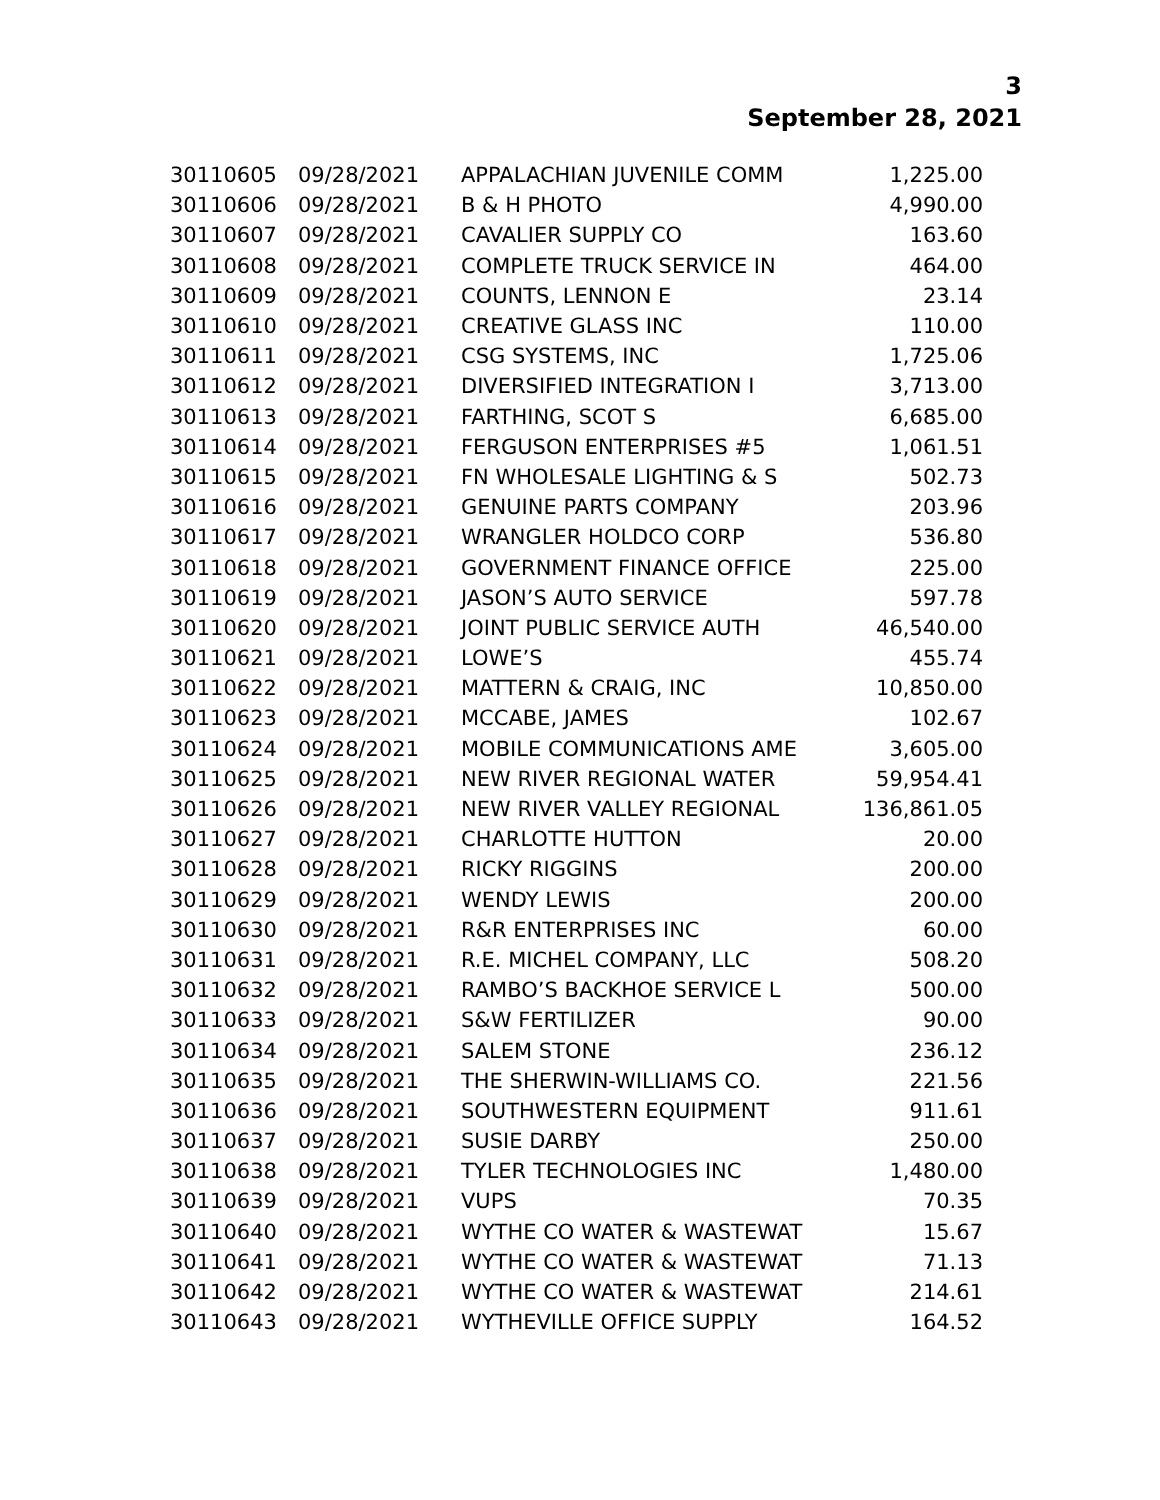3
September 28, 2021
| 30110605 | 09/28/2021 | APPALACHIAN JUVENILE COMM | 1,225.00 |
| 30110606 | 09/28/2021 | B & H PHOTO | 4,990.00 |
| 30110607 | 09/28/2021 | CAVALIER SUPPLY CO | 163.60 |
| 30110608 | 09/28/2021 | COMPLETE TRUCK SERVICE IN | 464.00 |
| 30110609 | 09/28/2021 | COUNTS, LENNON E | 23.14 |
| 30110610 | 09/28/2021 | CREATIVE GLASS INC | 110.00 |
| 30110611 | 09/28/2021 | CSG SYSTEMS, INC | 1,725.06 |
| 30110612 | 09/28/2021 | DIVERSIFIED INTEGRATION I | 3,713.00 |
| 30110613 | 09/28/2021 | FARTHING, SCOT S | 6,685.00 |
| 30110614 | 09/28/2021 | FERGUSON ENTERPRISES #5 | 1,061.51 |
| 30110615 | 09/28/2021 | FN WHOLESALE LIGHTING & S | 502.73 |
| 30110616 | 09/28/2021 | GENUINE PARTS COMPANY | 203.96 |
| 30110617 | 09/28/2021 | WRANGLER HOLDCO CORP | 536.80 |
| 30110618 | 09/28/2021 | GOVERNMENT FINANCE OFFICE | 225.00 |
| 30110619 | 09/28/2021 | JASON’S AUTO SERVICE | 597.78 |
| 30110620 | 09/28/2021 | JOINT PUBLIC SERVICE AUTH | 46,540.00 |
| 30110621 | 09/28/2021 | LOWE’S | 455.74 |
| 30110622 | 09/28/2021 | MATTERN & CRAIG, INC | 10,850.00 |
| 30110623 | 09/28/2021 | MCCABE, JAMES | 102.67 |
| 30110624 | 09/28/2021 | MOBILE COMMUNICATIONS AME | 3,605.00 |
| 30110625 | 09/28/2021 | NEW RIVER REGIONAL WATER | 59,954.41 |
| 30110626 | 09/28/2021 | NEW RIVER VALLEY REGIONAL | 136,861.05 |
| 30110627 | 09/28/2021 | CHARLOTTE HUTTON | 20.00 |
| 30110628 | 09/28/2021 | RICKY RIGGINS | 200.00 |
| 30110629 | 09/28/2021 | WENDY LEWIS | 200.00 |
| 30110630 | 09/28/2021 | R&R ENTERPRISES INC | 60.00 |
| 30110631 | 09/28/2021 | R.E. MICHEL COMPANY, LLC | 508.20 |
| 30110632 | 09/28/2021 | RAMBO’S BACKHOE SERVICE L | 500.00 |
| 30110633 | 09/28/2021 | S&W FERTILIZER | 90.00 |
| 30110634 | 09/28/2021 | SALEM STONE | 236.12 |
| 30110635 | 09/28/2021 | THE SHERWIN-WILLIAMS CO. | 221.56 |
| 30110636 | 09/28/2021 | SOUTHWESTERN EQUIPMENT | 911.61 |
| 30110637 | 09/28/2021 | SUSIE DARBY | 250.00 |
| 30110638 | 09/28/2021 | TYLER TECHNOLOGIES INC | 1,480.00 |
| 30110639 | 09/28/2021 | VUPS | 70.35 |
| 30110640 | 09/28/2021 | WYTHE CO WATER & WASTEWAT | 15.67 |
| 30110641 | 09/28/2021 | WYTHE CO WATER & WASTEWAT | 71.13 |
| 30110642 | 09/28/2021 | WYTHE CO WATER & WASTEWAT | 214.61 |
| 30110643 | 09/28/2021 | WYTHEVILLE OFFICE SUPPLY | 164.52 |